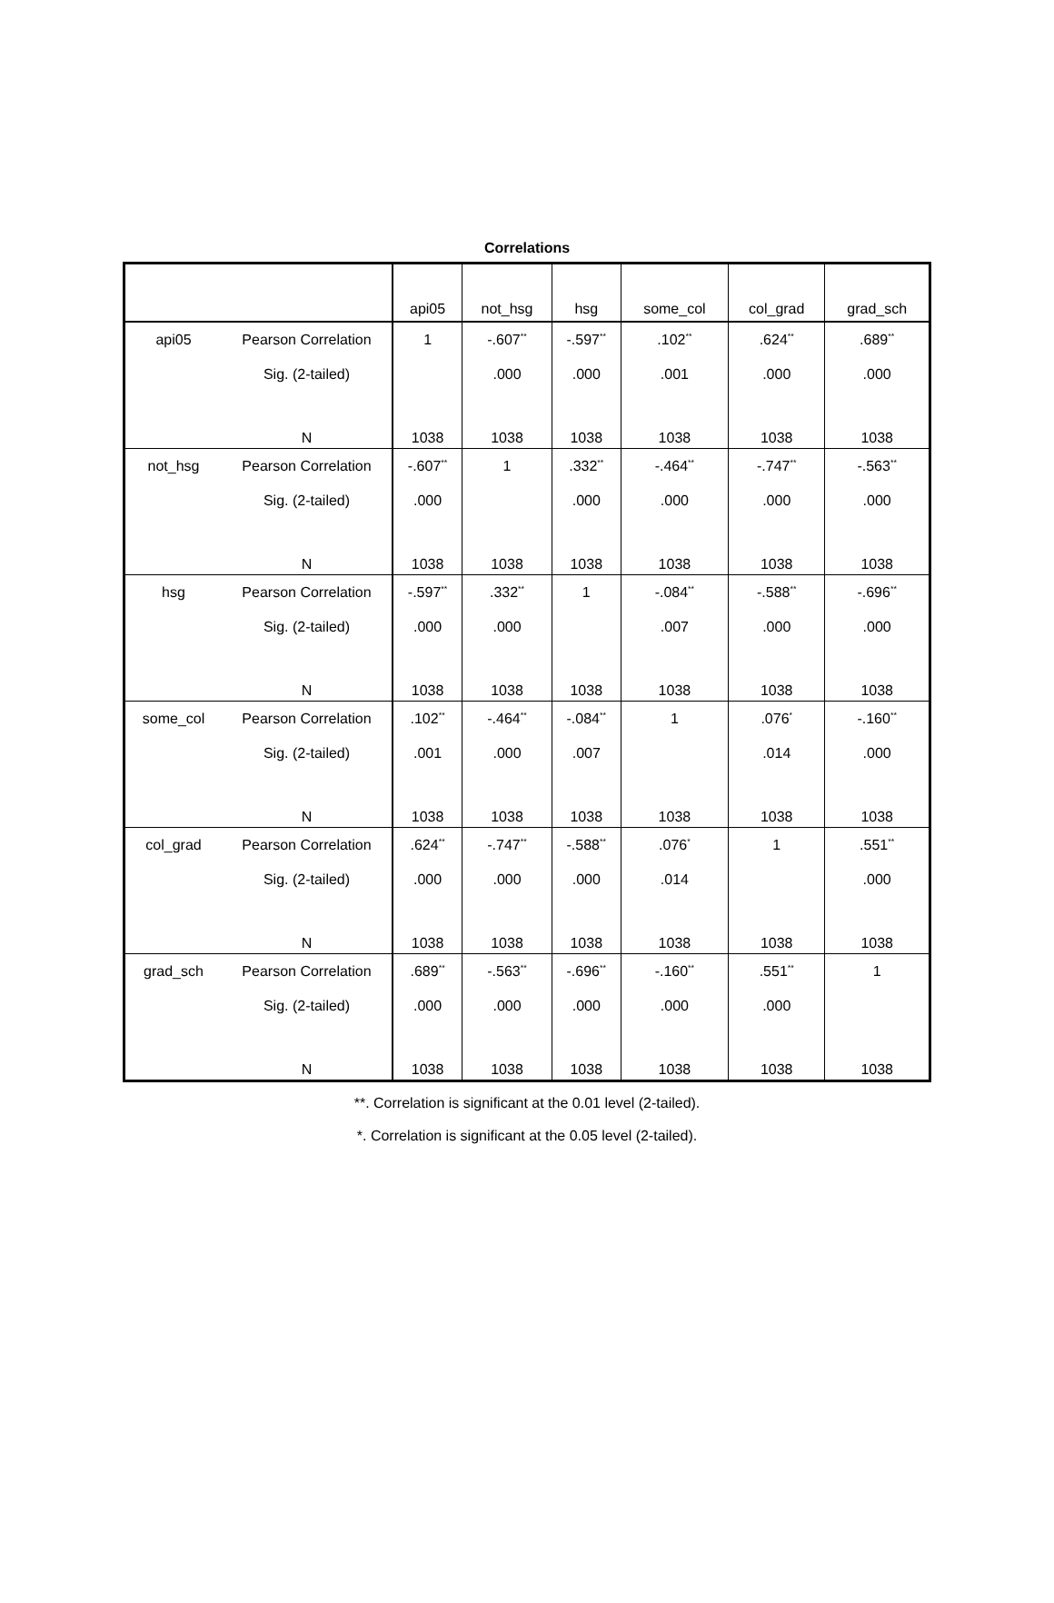Correlations
| | | api05 | not_hsg | hsg | some_col | col_grad | grad_sch |
| --- | --- | --- | --- | --- | --- | --- | --- |
| api05 | Pearson Correlation | 1 | -.607<sup>**</sup> | -.597<sup>**</sup> | .102<sup>**</sup> | .624<sup>**</sup> | .689<sup>**</sup> |
| | Sig. (2-tailed) | | .000 | .000 | .001 | .000 | .000 |
| | N | 1038 | 1038 | 1038 | 1038 | 1038 | 1038 |
| not_hsg | Pearson Correlation | -.607<sup>**</sup> | 1 | .332<sup>**</sup> | -.464<sup>**</sup> | -.747<sup>**</sup> | -.563<sup>**</sup> |
| | Sig. (2-tailed) | .000 | | .000 | .000 | .000 | .000 |
| | N | 1038 | 1038 | 1038 | 1038 | 1038 | 1038 |
| hsg | Pearson Correlation | -.597<sup>**</sup> | .332<sup>**</sup> | 1 | -.084<sup>**</sup> | -.588<sup>**</sup> | -.696<sup>**</sup> |
| | Sig. (2-tailed) | .000 | .000 | | .007 | .000 | .000 |
| | N | 1038 | 1038 | 1038 | 1038 | 1038 | 1038 |
| some_col | Pearson Correlation | .102<sup>**</sup> | -.464<sup>**</sup> | -.084<sup>**</sup> | 1 | .076<sup>*</sup> | -.160<sup>**</sup> |
| | Sig. (2-tailed) | .001 | .000 | .007 | | .014 | .000 |
| | N | 1038 | 1038 | 1038 | 1038 | 1038 | 1038 |
| col_grad | Pearson Correlation | .624<sup>**</sup> | -.747<sup>**</sup> | -.588<sup>**</sup> | .076<sup>*</sup> | 1 | .551<sup>**</sup> |
| | Sig. (2-tailed) | .000 | .000 | .000 | .014 | | .000 |
| | N | 1038 | 1038 | 1038 | 1038 | 1038 | 1038 |
| grad_sch | Pearson Correlation | .689<sup>**</sup> | -.563<sup>**</sup> | -.696<sup>**</sup> | -.160<sup>**</sup> | .551<sup>**</sup> | 1 |
| | Sig. (2-tailed) | .000 | .000 | .000 | .000 | .000 | |
| | N | 1038 | 1038 | 1038 | 1038 | 1038 | 1038 |
**. Correlation is significant at the 0.01 level (2-tailed).
*. Correlation is significant at the 0.05 level (2-tailed).